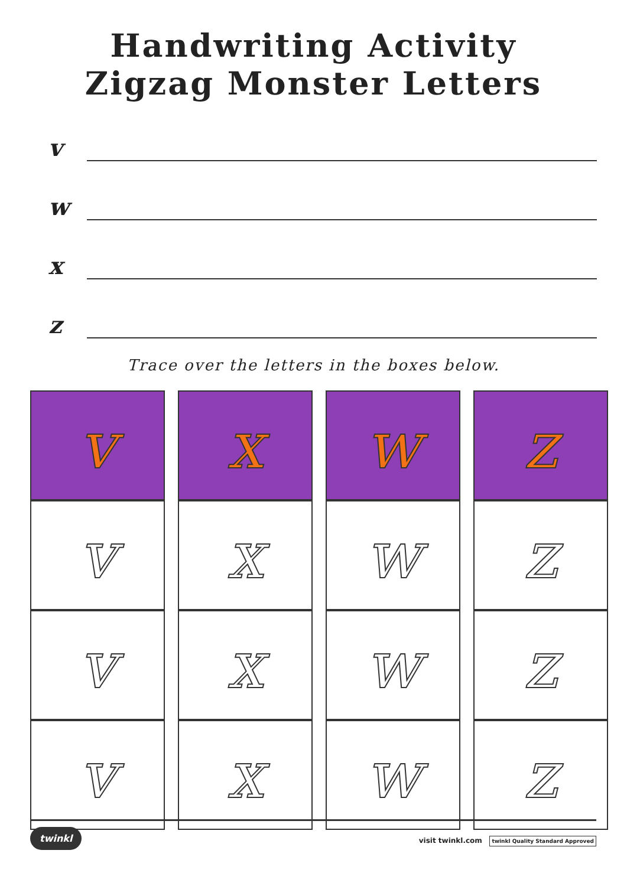Handwriting Activity
Zigzag Monster Letters
v
w
x
z
Trace over the letters in the boxes below.
| v | | x | | w | | z |
| v | | x | | w | | z |
| v | | x | | w | | z |
| v | | x | | w | | z |
twinkl visit twinkl.com twinkl Quality Standard Approved